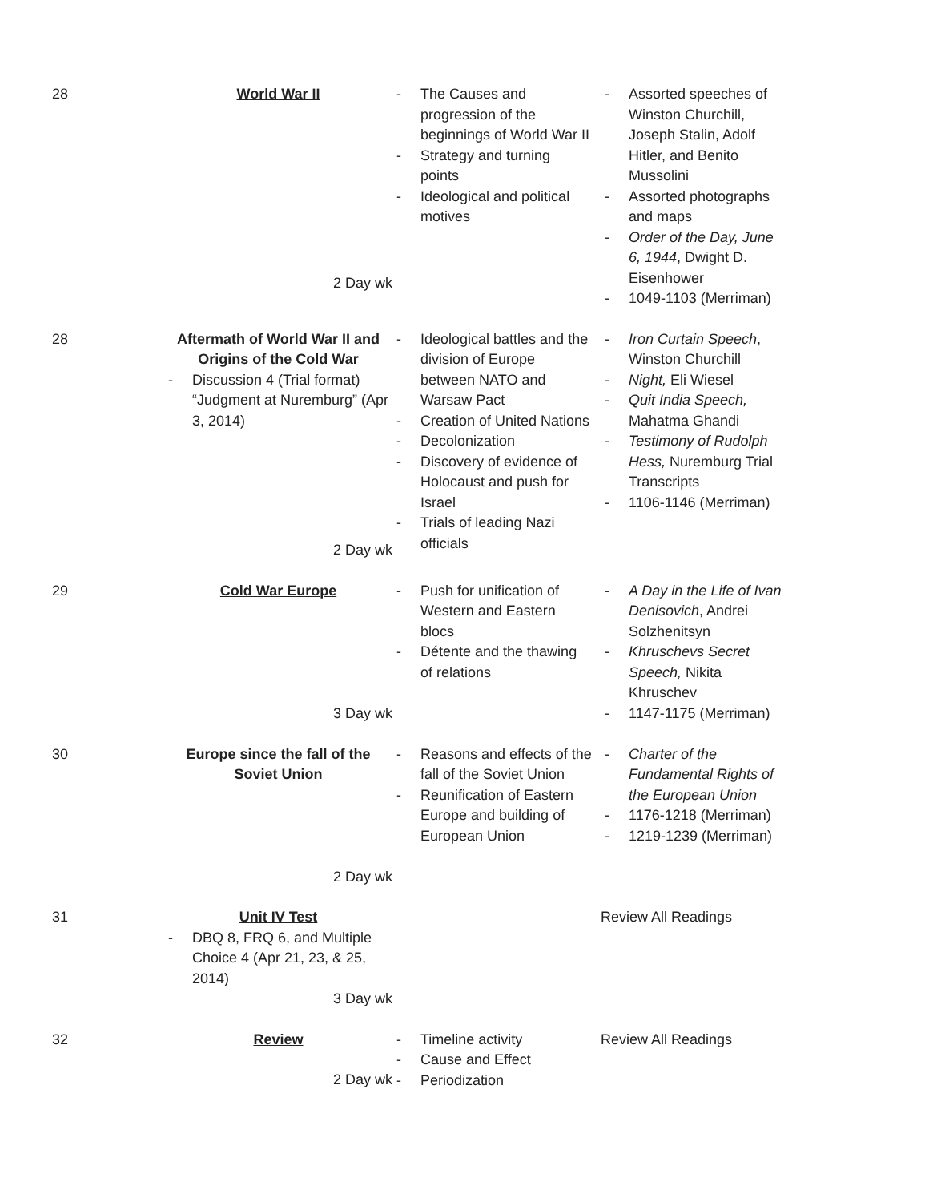| 28 | World War II 2 Day wk | - The Causes and progression of the beginnings of World War II - Strategy and turning points - Ideological and political motives | - Assorted speeches of Winston Churchill, Joseph Stalin, Adolf Hitler, and Benito Mussolini - Assorted photographs and maps - Order of the Day, June 6, 1944 , Dwight D. Eisenhower - 1049-1103 (Merriman) |
| 28 | Aftermath of World War II and Origins of the Cold War - Discussion 4 (Trial format) “Judgment at Nuremburg” (Apr 3, 2014) 2 Day wk | - Ideological battles and the division of Europe between NATO and Warsaw Pact - Creation of United Nations - Decolonization - Discovery of evidence of Holocaust and push for Israel - Trials of leading Nazi officials | - Iron Curtain Speech , Winston Churchill - Night, Eli Wiesel - Quit India Speech, Mahatma Ghandi - Testimony of Rudolph Hess, Nuremburg Trial Transcripts - 1106-1146 (Merriman) |
| 29 | Cold War Europe 3 Day wk | - Push for unification of Western and Eastern blocs - Détente and the thawing of relations | - A Day in the Life of Ivan Denisovich , Andrei Solzhenitsyn - Khruschevs Secret Speech, Nikita Khruschev - 1147-1175 (Merriman) |
| 30 | Europe since the fall of the Soviet Union 2 Day wk | - Reasons and effects of the fall of the Soviet Union - Reunification of Eastern Europe and building of European Union | - Charter of the Fundamental Rights of the European Union - 1176-1218 (Merriman) - 1219-1239 (Merriman) |
| 31 | Unit IV Test - DBQ 8, FRQ 6, and Multiple Choice 4 (Apr 21, 23, & 25, 2014) 3 Day wk | | Review All Readings |
| 32 | Review 2 Day wk | - Timeline activity - Cause and Effect - Periodization | Review All Readings |